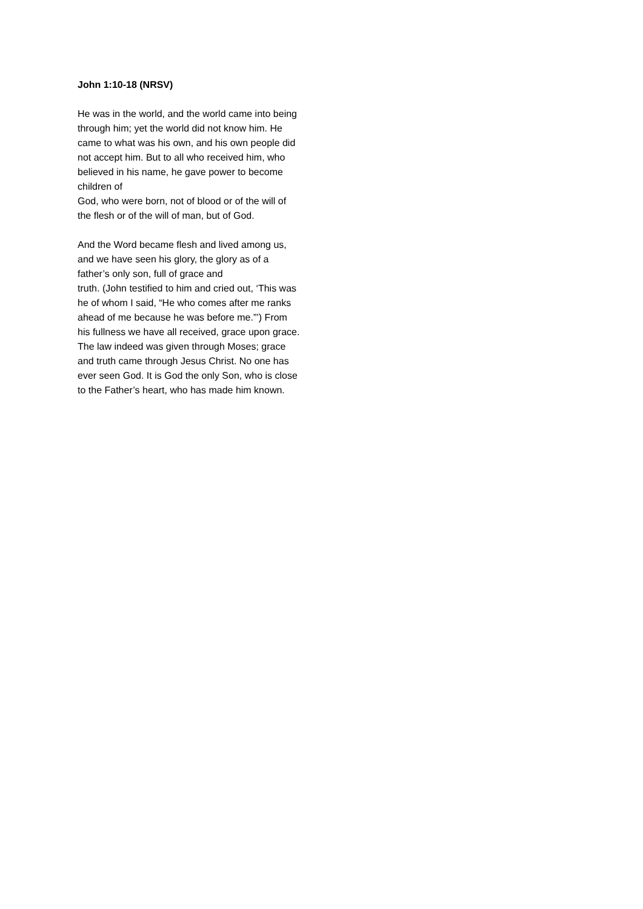John 1:10-18 (NRSV)
He was in the world, and the world came into being through him; yet the world did not know him. He came to what was his own, and his own people did not accept him. But to all who received him, who believed in his name, he gave power to become children of
God, who were born, not of blood or of the will of the flesh or of the will of man, but of God.
And the Word became flesh and lived among us, and we have seen his glory, the glory as of a father’s only son, full of grace and
truth. (John testified to him and cried out, ‘This was he of whom I said, “He who comes after me ranks ahead of me because he was before me.”’) From his fullness we have all received, grace upon grace. The law indeed was given through Moses; grace and truth came through Jesus Christ. No one has ever seen God. It is God the only Son, who is close to the Father’s heart, who has made him known.